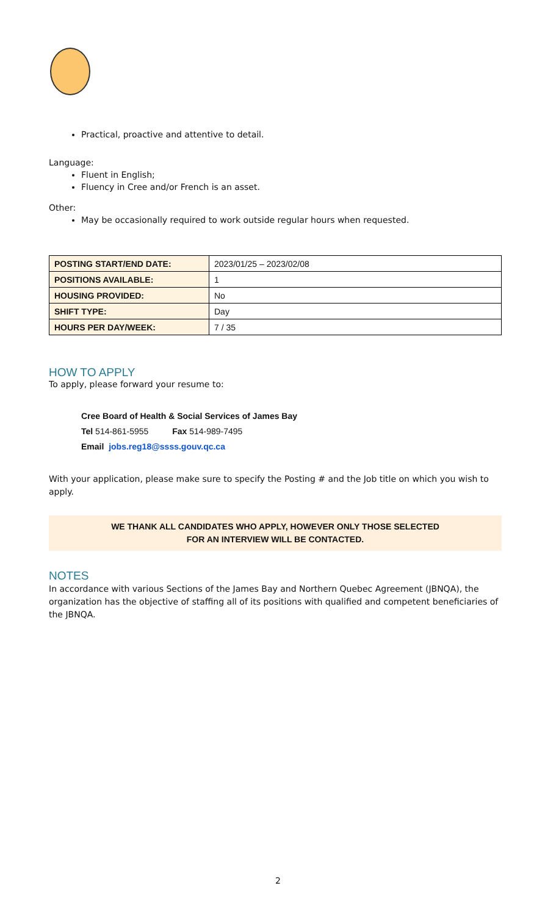Practical, proactive and attentive to detail.
Language:
Fluent in English;
Fluency in Cree and/or French is an asset.
Other:
May be occasionally required to work outside regular hours when requested.
| POSTING START/END DATE: | 2023/01/25 – 2023/02/08 |
| POSITIONS AVAILABLE: | 1 |
| HOUSING PROVIDED: | No |
| SHIFT TYPE: | Day |
| HOURS PER DAY/WEEK: | 7 / 35 |
HOW TO APPLY
To apply, please forward your resume to:
Cree Board of Health & Social Services of James Bay
Tel 514-861-5955 Fax 514-989-7495
Email jobs.reg18@ssss.gouv.qc.ca
With your application, please make sure to specify the Posting # and the Job title on which you wish to apply.
WE THANK ALL CANDIDATES WHO APPLY, HOWEVER ONLY THOSE SELECTED
FOR AN INTERVIEW WILL BE CONTACTED.
NOTES
In accordance with various Sections of the James Bay and Northern Quebec Agreement (JBNQA), the organization has the objective of staffing all of its positions with qualified and competent beneficiaries of the JBNQA.
2